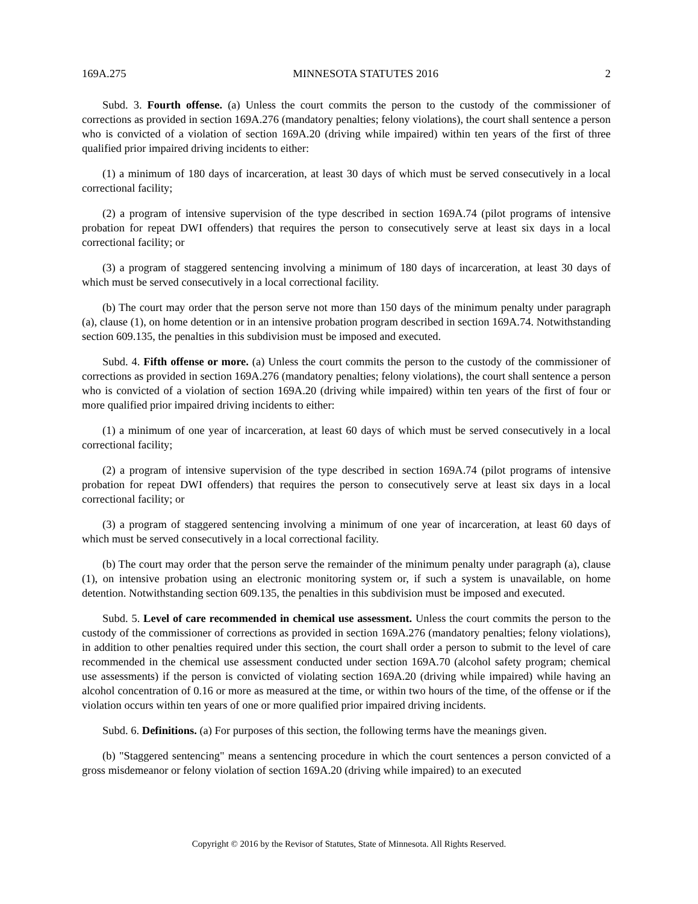169A.275 MINNESOTA STATUTES 2016 2
Subd. 3. Fourth offense. (a) Unless the court commits the person to the custody of the commissioner of corrections as provided in section 169A.276 (mandatory penalties; felony violations), the court shall sentence a person who is convicted of a violation of section 169A.20 (driving while impaired) within ten years of the first of three qualified prior impaired driving incidents to either:
(1) a minimum of 180 days of incarceration, at least 30 days of which must be served consecutively in a local correctional facility;
(2) a program of intensive supervision of the type described in section 169A.74 (pilot programs of intensive probation for repeat DWI offenders) that requires the person to consecutively serve at least six days in a local correctional facility; or
(3) a program of staggered sentencing involving a minimum of 180 days of incarceration, at least 30 days of which must be served consecutively in a local correctional facility.
(b) The court may order that the person serve not more than 150 days of the minimum penalty under paragraph (a), clause (1), on home detention or in an intensive probation program described in section 169A.74. Notwithstanding section 609.135, the penalties in this subdivision must be imposed and executed.
Subd. 4. Fifth offense or more. (a) Unless the court commits the person to the custody of the commissioner of corrections as provided in section 169A.276 (mandatory penalties; felony violations), the court shall sentence a person who is convicted of a violation of section 169A.20 (driving while impaired) within ten years of the first of four or more qualified prior impaired driving incidents to either:
(1) a minimum of one year of incarceration, at least 60 days of which must be served consecutively in a local correctional facility;
(2) a program of intensive supervision of the type described in section 169A.74 (pilot programs of intensive probation for repeat DWI offenders) that requires the person to consecutively serve at least six days in a local correctional facility; or
(3) a program of staggered sentencing involving a minimum of one year of incarceration, at least 60 days of which must be served consecutively in a local correctional facility.
(b) The court may order that the person serve the remainder of the minimum penalty under paragraph (a), clause (1), on intensive probation using an electronic monitoring system or, if such a system is unavailable, on home detention. Notwithstanding section 609.135, the penalties in this subdivision must be imposed and executed.
Subd. 5. Level of care recommended in chemical use assessment. Unless the court commits the person to the custody of the commissioner of corrections as provided in section 169A.276 (mandatory penalties; felony violations), in addition to other penalties required under this section, the court shall order a person to submit to the level of care recommended in the chemical use assessment conducted under section 169A.70 (alcohol safety program; chemical use assessments) if the person is convicted of violating section 169A.20 (driving while impaired) while having an alcohol concentration of 0.16 or more as measured at the time, or within two hours of the time, of the offense or if the violation occurs within ten years of one or more qualified prior impaired driving incidents.
Subd. 6. Definitions. (a) For purposes of this section, the following terms have the meanings given.
(b) "Staggered sentencing" means a sentencing procedure in which the court sentences a person convicted of a gross misdemeanor or felony violation of section 169A.20 (driving while impaired) to an executed
Copyright © 2016 by the Revisor of Statutes, State of Minnesota. All Rights Reserved.